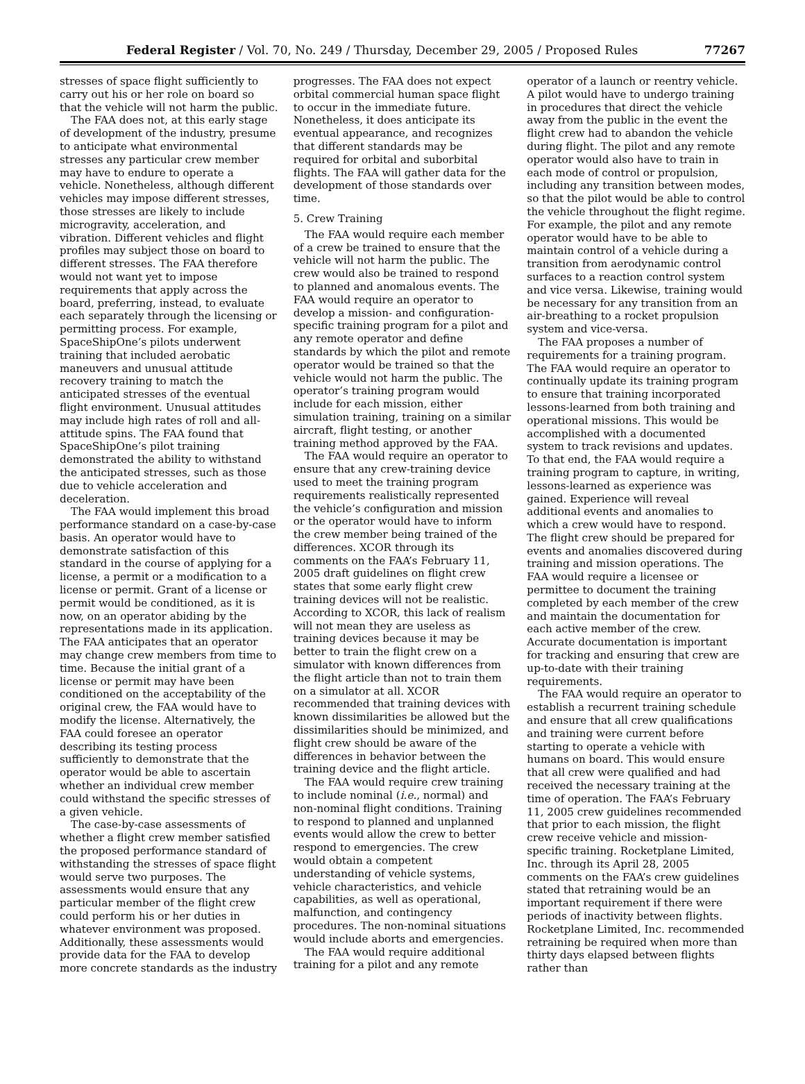Federal Register / Vol. 70, No. 249 / Thursday, December 29, 2005 / Proposed Rules 77267
stresses of space flight sufficiently to carry out his or her role on board so that the vehicle will not harm the public.
The FAA does not, at this early stage of development of the industry, presume to anticipate what environmental stresses any particular crew member may have to endure to operate a vehicle. Nonetheless, although different vehicles may impose different stresses, those stresses are likely to include microgravity, acceleration, and vibration. Different vehicles and flight profiles may subject those on board to different stresses. The FAA therefore would not want yet to impose requirements that apply across the board, preferring, instead, to evaluate each separately through the licensing or permitting process. For example, SpaceShipOne’s pilots underwent training that included aerobatic maneuvers and unusual attitude recovery training to match the anticipated stresses of the eventual flight environment. Unusual attitudes may include high rates of roll and all-attitude spins. The FAA found that SpaceShipOne’s pilot training demonstrated the ability to withstand the anticipated stresses, such as those due to vehicle acceleration and deceleration.
The FAA would implement this broad performance standard on a case-by-case basis. An operator would have to demonstrate satisfaction of this standard in the course of applying for a license, a permit or a modification to a license or permit. Grant of a license or permit would be conditioned, as it is now, on an operator abiding by the representations made in its application. The FAA anticipates that an operator may change crew members from time to time. Because the initial grant of a license or permit may have been conditioned on the acceptability of the original crew, the FAA would have to modify the license. Alternatively, the FAA could foresee an operator describing its testing process sufficiently to demonstrate that the operator would be able to ascertain whether an individual crew member could withstand the specific stresses of a given vehicle.
The case-by-case assessments of whether a flight crew member satisfied the proposed performance standard of withstanding the stresses of space flight would serve two purposes. The assessments would ensure that any particular member of the flight crew could perform his or her duties in whatever environment was proposed. Additionally, these assessments would provide data for the FAA to develop more concrete standards as the industry
progresses. The FAA does not expect orbital commercial human space flight to occur in the immediate future. Nonetheless, it does anticipate its eventual appearance, and recognizes that different standards may be required for orbital and suborbital flights. The FAA will gather data for the development of those standards over time.
5. Crew Training
The FAA would require each member of a crew be trained to ensure that the vehicle will not harm the public. The crew would also be trained to respond to planned and anomalous events. The FAA would require an operator to develop a mission- and configuration-specific training program for a pilot and any remote operator and define standards by which the pilot and remote operator would be trained so that the vehicle would not harm the public. The operator’s training program would include for each mission, either simulation training, training on a similar aircraft, flight testing, or another training method approved by the FAA.
The FAA would require an operator to ensure that any crew-training device used to meet the training program requirements realistically represented the vehicle’s configuration and mission or the operator would have to inform the crew member being trained of the differences. XCOR through its comments on the FAA’s February 11, 2005 draft guidelines on flight crew states that some early flight crew training devices will not be realistic. According to XCOR, this lack of realism will not mean they are useless as training devices because it may be better to train the flight crew on a simulator with known differences from the flight article than not to train them on a simulator at all. XCOR recommended that training devices with known dissimilarities be allowed but the dissimilarities should be minimized, and flight crew should be aware of the differences in behavior between the training device and the flight article.
The FAA would require crew training to include nominal (i.e., normal) and non-nominal flight conditions. Training to respond to planned and unplanned events would allow the crew to better respond to emergencies. The crew would obtain a competent understanding of vehicle systems, vehicle characteristics, and vehicle capabilities, as well as operational, malfunction, and contingency procedures. The non-nominal situations would include aborts and emergencies.
The FAA would require additional training for a pilot and any remote
operator of a launch or reentry vehicle. A pilot would have to undergo training in procedures that direct the vehicle away from the public in the event the flight crew had to abandon the vehicle during flight. The pilot and any remote operator would also have to train in each mode of control or propulsion, including any transition between modes, so that the pilot would be able to control the vehicle throughout the flight regime. For example, the pilot and any remote operator would have to be able to maintain control of a vehicle during a transition from aerodynamic control surfaces to a reaction control system and vice versa. Likewise, training would be necessary for any transition from an air-breathing to a rocket propulsion system and vice-versa.
The FAA proposes a number of requirements for a training program. The FAA would require an operator to continually update its training program to ensure that training incorporated lessons-learned from both training and operational missions. This would be accomplished with a documented system to track revisions and updates. To that end, the FAA would require a training program to capture, in writing, lessons-learned as experience was gained. Experience will reveal additional events and anomalies to which a crew would have to respond. The flight crew should be prepared for events and anomalies discovered during training and mission operations. The FAA would require a licensee or permittee to document the training completed by each member of the crew and maintain the documentation for each active member of the crew. Accurate documentation is important for tracking and ensuring that crew are up-to-date with their training requirements.
The FAA would require an operator to establish a recurrent training schedule and ensure that all crew qualifications and training were current before starting to operate a vehicle with humans on board. This would ensure that all crew were qualified and had received the necessary training at the time of operation. The FAA’s February 11, 2005 crew guidelines recommended that prior to each mission, the flight crew receive vehicle and mission-specific training. Rocketplane Limited, Inc. through its April 28, 2005 comments on the FAA’s crew guidelines stated that retraining would be an important requirement if there were periods of inactivity between flights. Rocketplane Limited, Inc. recommended retraining be required when more than thirty days elapsed between flights rather than